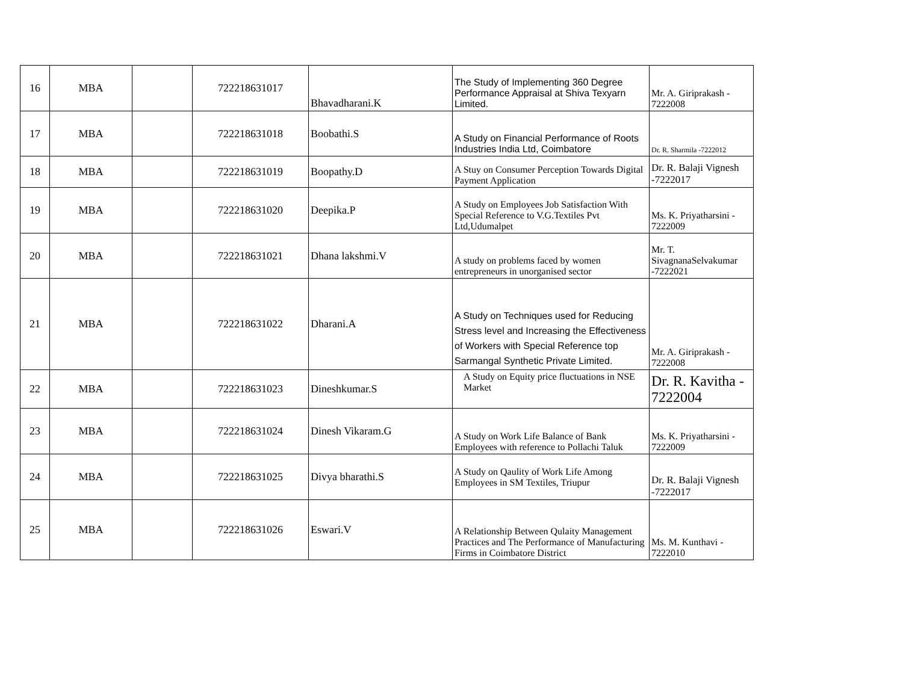| 16 | MBA | | 722218631017 | Bhavadharani.K | The Study of Implementing 360 Degree Performance Appraisal at Shiva Texyarn Limited. | Mr. A. Giriprakash - 7222008 |
| 17 | MBA | | 722218631018 | Boobathi.S | A Study on Financial Performance of Roots Industries India Ltd, Coimbatore | Dr. R. Sharmila -7222012 |
| 18 | MBA | | 722218631019 | Boopathy.D | A Stuy on Consumer Perception Towards Digital Payment Application | Dr. R. Balaji Vignesh -7222017 |
| 19 | MBA | | 722218631020 | Deepika.P | A Study on Employees Job Satisfaction With Special Reference to V.G.Textiles Pvt Ltd,Udumalpet | Ms. K. Priyatharsini - 7222009 |
| 20 | MBA | | 722218631021 | Dhana lakshmi.V | A study on problems faced by women entrepreneurs in unorganised sector | Mr. T. SivagnanaSelvakumar -7222021 |
| 21 | MBA | | 722218631022 | Dharani.A | A Study on Techniques used for Reducing Stress level and Increasing the Effectiveness of Workers with Special Reference top Sarmangal Synthetic Private Limited. | Mr. A. Giriprakash - 7222008 |
| 22 | MBA | | 722218631023 | Dineshkumar.S | A Study on Equity price fluctuations in NSE Market | Dr. R. Kavitha - 7222004 |
| 23 | MBA | | 722218631024 | Dinesh Vikaram.G | A Study on Work Life Balance of Bank Employees with reference to Pollachi Taluk | Ms. K. Priyatharsini - 7222009 |
| 24 | MBA | | 722218631025 | Divya bharathi.S | A Study on Qaulity of Work Life Among Employees in SM Textiles, Triupur | Dr. R. Balaji Vignesh -7222017 |
| 25 | MBA | | 722218631026 | Eswari.V | A Relationship Between Qulaity Management Practices and The Performance of Manufacturing Firms in Coimbatore District | Ms. M. Kunthavi - 7222010 |